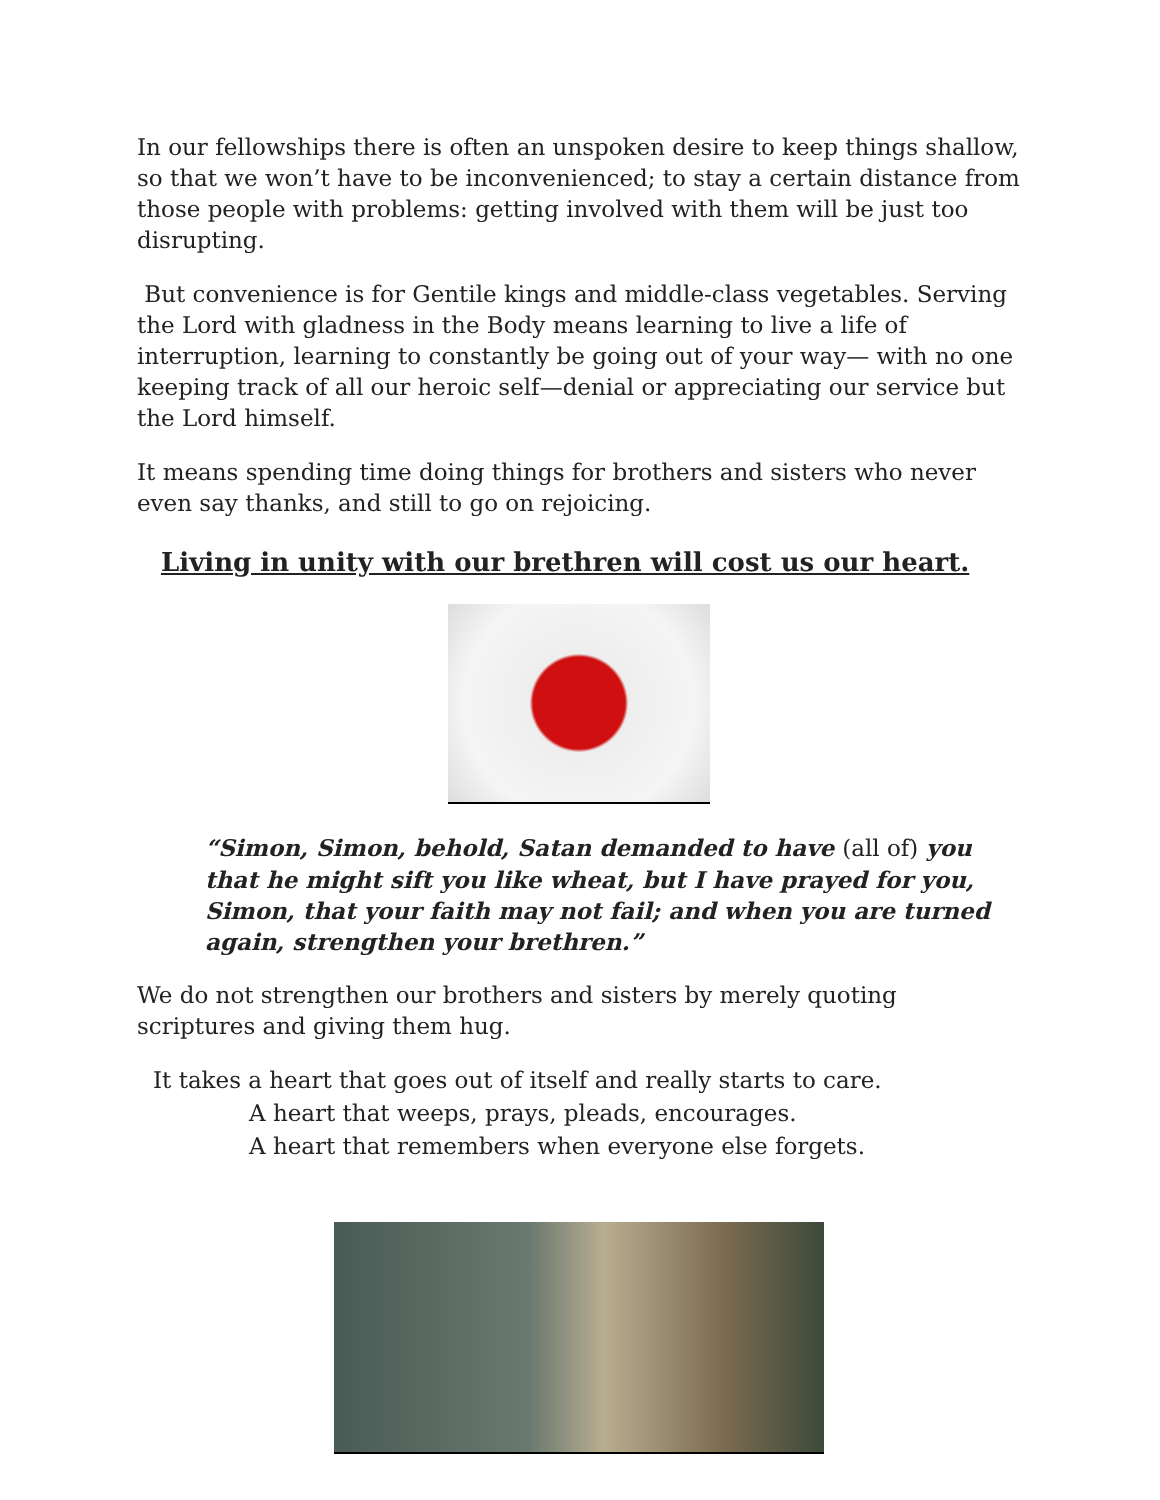In our fellowships there is often an unspoken desire to keep things shallow, so that we won’t have to be inconvenienced; to stay a certain distance from those people with problems: getting involved with them will be just too disrupting.
But convenience is for Gentile kings and middle-class vegetables. Serving the Lord with gladness in the Body means learning to live a life of interruption, learning to constantly be going out of your way— with no one keeping track of all our heroic self—denial or appreciating our service but the Lord himself.
It means spending time doing things for brothers and sisters who never even say thanks, and still to go on rejoicing.
Living in unity with our brethren will cost us our heart.
“Simon, Simon, behold, Satan demanded to have (all of) you that he might sift you like wheat, but I have prayed for you, Simon, that your faith may not fail; and when you are turned again, strengthen your brethren.”
We do not strengthen our brothers and sisters by merely quoting scriptures and giving them hug.
It takes a heart that goes out of itself and really starts to care.
A heart that weeps, prays, pleads, encourages.
A heart that remembers when everyone else forgets.